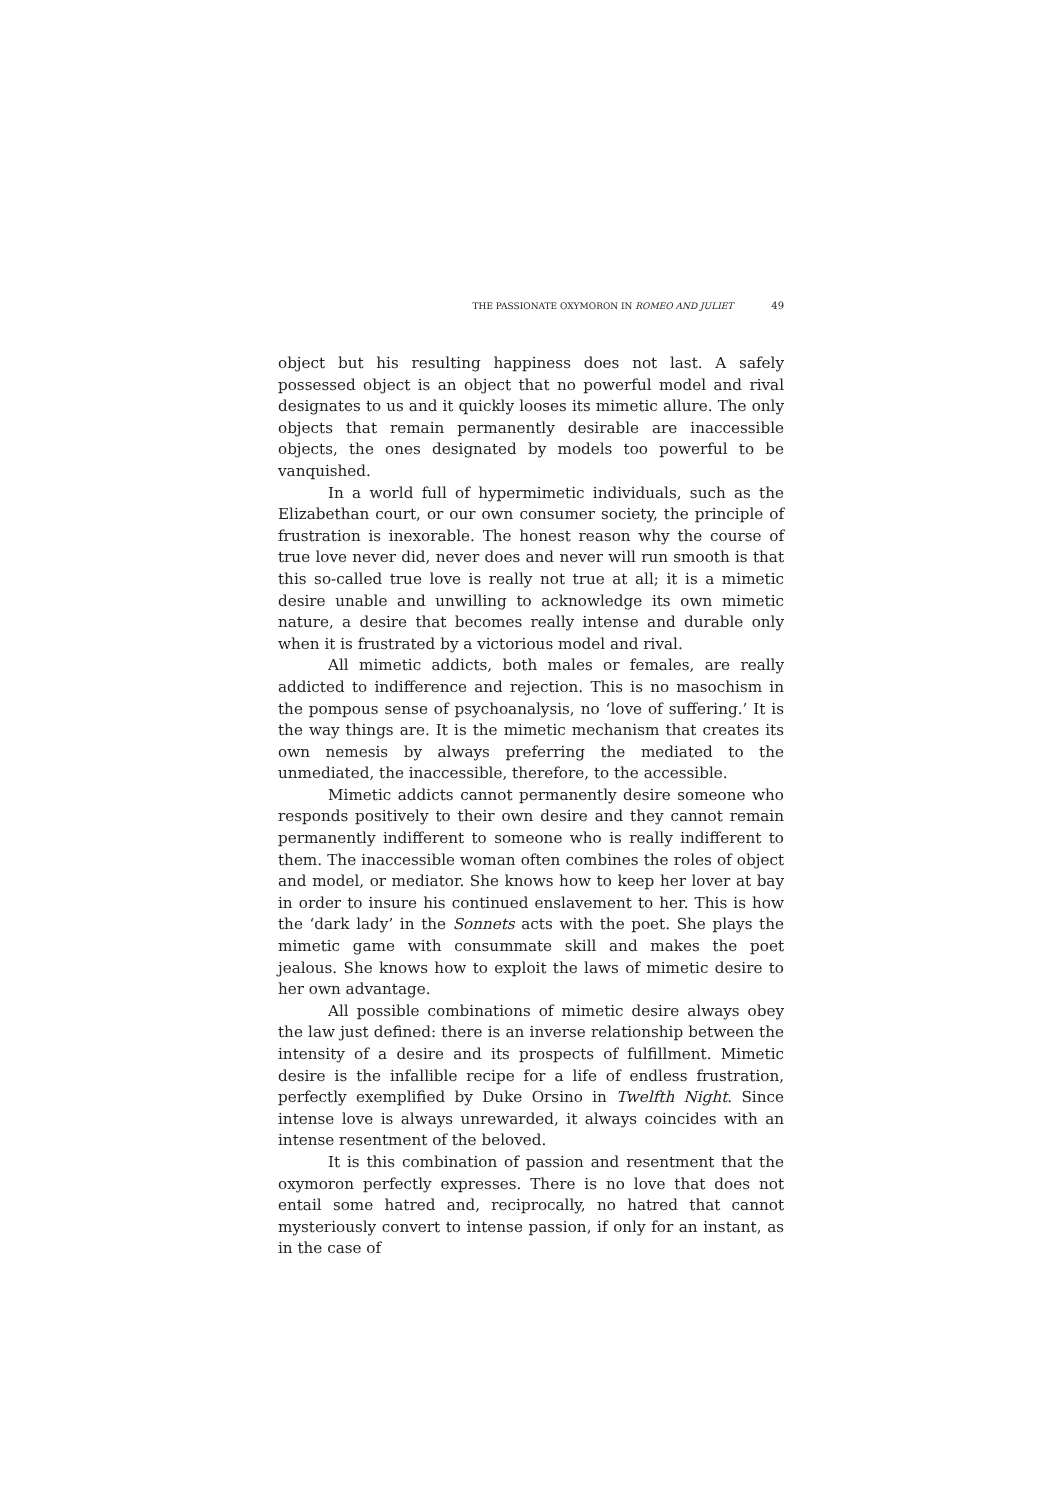THE PASSIONATE OXYMORON IN ROMEO AND JULIET 49
object but his resulting happiness does not last. A safely possessed object is an object that no powerful model and rival designates to us and it quickly looses its mimetic allure. The only objects that remain permanently desirable are inaccessible objects, the ones designated by models too powerful to be vanquished.
In a world full of hypermimetic individuals, such as the Elizabethan court, or our own consumer society, the principle of frustration is inexorable. The honest reason why the course of true love never did, never does and never will run smooth is that this so-called true love is really not true at all; it is a mimetic desire unable and unwilling to acknowledge its own mimetic nature, a desire that becomes really intense and durable only when it is frustrated by a victorious model and rival.
All mimetic addicts, both males or females, are really addicted to indifference and rejection. This is no masochism in the pompous sense of psychoanalysis, no ‘love of suffering.’ It is the way things are. It is the mimetic mechanism that creates its own nemesis by always preferring the mediated to the unmediated, the inaccessible, therefore, to the accessible.
Mimetic addicts cannot permanently desire someone who responds positively to their own desire and they cannot remain permanently indifferent to someone who is really indifferent to them. The inaccessible woman often combines the roles of object and model, or mediator. She knows how to keep her lover at bay in order to insure his continued enslavement to her. This is how the ‘dark lady’ in the Sonnets acts with the poet. She plays the mimetic game with consummate skill and makes the poet jealous. She knows how to exploit the laws of mimetic desire to her own advantage.
All possible combinations of mimetic desire always obey the law just defined: there is an inverse relationship between the intensity of a desire and its prospects of fulfillment. Mimetic desire is the infallible recipe for a life of endless frustration, perfectly exemplified by Duke Orsino in Twelfth Night. Since intense love is always unrewarded, it always coincides with an intense resentment of the beloved.
It is this combination of passion and resentment that the oxymoron perfectly expresses. There is no love that does not entail some hatred and, reciprocally, no hatred that cannot mysteriously convert to intense passion, if only for an instant, as in the case of